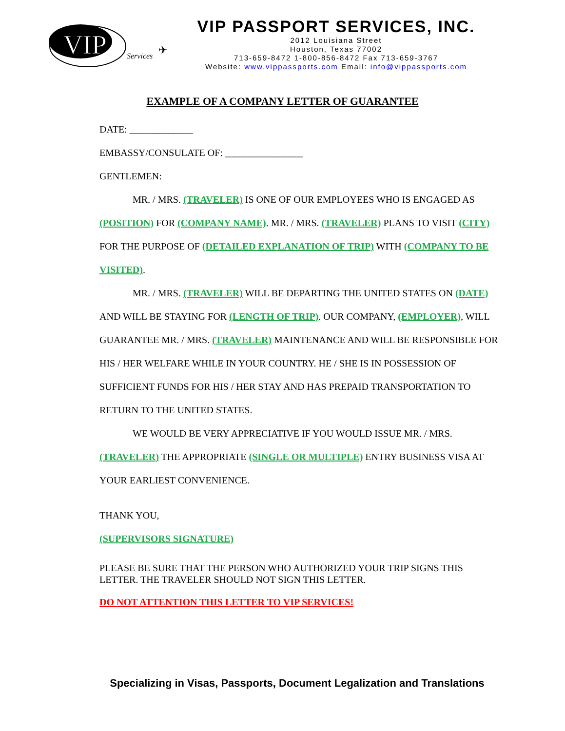VIP
Services
✈
VIP PASSPORT SERVICES, INC.
2012 Louisiana Street
Houston, Texas 77002
713-659-8472 1-800-856-8472 Fax 713-659-3767
Website: www.vippassports.com Email: info@vippassports.com
EXAMPLE OF A COMPANY LETTER OF GUARANTEE
DATE: _____________
EMBASSY/CONSULATE OF: ________________
GENTLEMEN:
MR. / MRS. (TRAVELER) IS ONE OF OUR EMPLOYEES WHO IS ENGAGED AS (POSITION) FOR (COMPANY NAME). MR. / MRS. (TRAVELER) PLANS TO VISIT (CITY) FOR THE PURPOSE OF (DETAILED EXPLANATION OF TRIP) WITH (COMPANY TO BE VISITED).
MR. / MRS. (TRAVELER) WILL BE DEPARTING THE UNITED STATES ON (DATE) AND WILL BE STAYING FOR (LENGTH OF TRIP). OUR COMPANY, (EMPLOYER), WILL GUARANTEE MR. / MRS. (TRAVELER) MAINTENANCE AND WILL BE RESPONSIBLE FOR HIS / HER WELFARE WHILE IN YOUR COUNTRY. HE / SHE IS IN POSSESSION OF SUFFICIENT FUNDS FOR HIS / HER STAY AND HAS PREPAID TRANSPORTATION TO RETURN TO THE UNITED STATES.
WE WOULD BE VERY APPRECIATIVE IF YOU WOULD ISSUE MR. / MRS. (TRAVELER) THE APPROPRIATE (SINGLE OR MULTIPLE) ENTRY BUSINESS VISA AT YOUR EARLIEST CONVENIENCE.
THANK YOU,
(SUPERVISORS SIGNATURE)
PLEASE BE SURE THAT THE PERSON WHO AUTHORIZED YOUR TRIP SIGNS THIS LETTER. THE TRAVELER SHOULD NOT SIGN THIS LETTER.
DO NOT ATTENTION THIS LETTER TO VIP SERVICES!
Specializing in Visas, Passports, Document Legalization and Translations